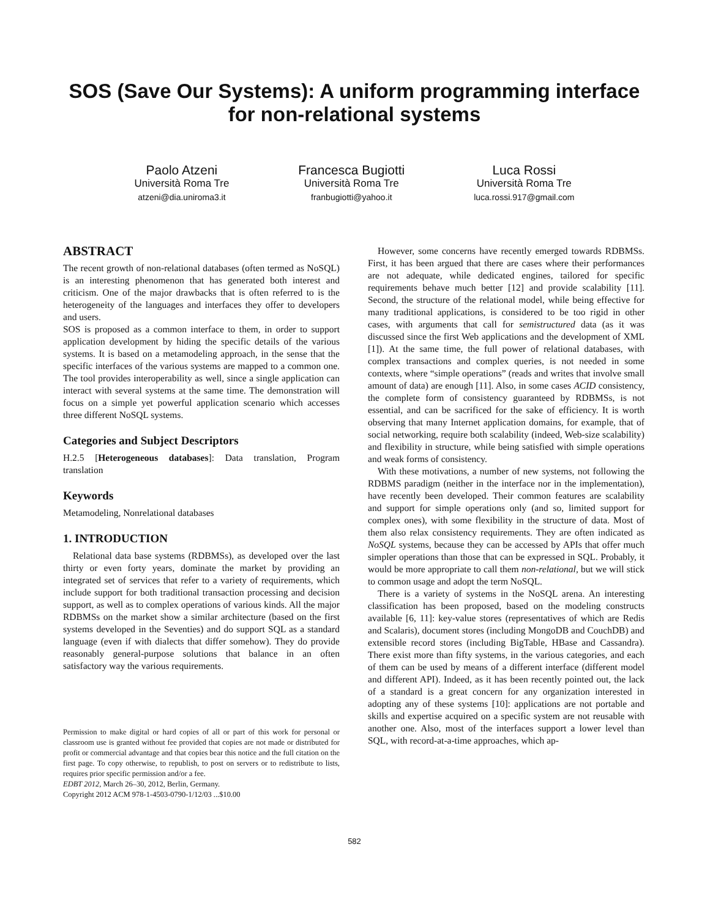SOS (Save Our Systems): A uniform programming interface for non-relational systems
Paolo Atzeni
Università Roma Tre
atzeni@dia.uniroma3.it
Francesca Bugiotti
Università Roma Tre
franbugiotti@yahoo.it
Luca Rossi
Università Roma Tre
luca.rossi.917@gmail.com
ABSTRACT
The recent growth of non-relational databases (often termed as NoSQL) is an interesting phenomenon that has generated both interest and criticism. One of the major drawbacks that is often referred to is the heterogeneity of the languages and interfaces they offer to developers and users.
SOS is proposed as a common interface to them, in order to support application development by hiding the specific details of the various systems. It is based on a metamodeling approach, in the sense that the specific interfaces of the various systems are mapped to a common one. The tool provides interoperability as well, since a single application can interact with several systems at the same time. The demonstration will focus on a simple yet powerful application scenario which accesses three different NoSQL systems.
Categories and Subject Descriptors
H.2.5 [Heterogeneous databases]: Data translation, Program translation
Keywords
Metamodeling, Nonrelational databases
1. INTRODUCTION
Relational data base systems (RDBMSs), as developed over the last thirty or even forty years, dominate the market by providing an integrated set of services that refer to a variety of requirements, which include support for both traditional transaction processing and decision support, as well as to complex operations of various kinds. All the major RDBMSs on the market show a similar architecture (based on the first systems developed in the Seventies) and do support SQL as a standard language (even if with dialects that differ somehow). They do provide reasonably general-purpose solutions that balance in an often satisfactory way the various requirements.
Permission to make digital or hard copies of all or part of this work for personal or classroom use is granted without fee provided that copies are not made or distributed for profit or commercial advantage and that copies bear this notice and the full citation on the first page. To copy otherwise, to republish, to post on servers or to redistribute to lists, requires prior specific permission and/or a fee.
EDBT 2012, March 26–30, 2012, Berlin, Germany.
Copyright 2012 ACM 978-1-4503-0790-1/12/03 ...$10.00
However, some concerns have recently emerged towards RDBMSs. First, it has been argued that there are cases where their performances are not adequate, while dedicated engines, tailored for specific requirements behave much better [12] and provide scalability [11]. Second, the structure of the relational model, while being effective for many traditional applications, is considered to be too rigid in other cases, with arguments that call for semistructured data (as it was discussed since the first Web applications and the development of XML [1]). At the same time, the full power of relational databases, with complex transactions and complex queries, is not needed in some contexts, where “simple operations” (reads and writes that involve small amount of data) are enough [11]. Also, in some cases ACID consistency, the complete form of consistency guaranteed by RDBMSs, is not essential, and can be sacrificed for the sake of efficiency. It is worth observing that many Internet application domains, for example, that of social networking, require both scalability (indeed, Web-size scalability) and flexibility in structure, while being satisfied with simple operations and weak forms of consistency.
With these motivations, a number of new systems, not following the RDBMS paradigm (neither in the interface nor in the implementation), have recently been developed. Their common features are scalability and support for simple operations only (and so, limited support for complex ones), with some flexibility in the structure of data. Most of them also relax consistency requirements. They are often indicated as NoSQL systems, because they can be accessed by APIs that offer much simpler operations than those that can be expressed in SQL. Probably, it would be more appropriate to call them non-relational, but we will stick to common usage and adopt the term NoSQL.
There is a variety of systems in the NoSQL arena. An interesting classification has been proposed, based on the modeling constructs available [6, 11]: key-value stores (representatives of which are Redis and Scalaris), document stores (including MongoDB and CouchDB) and extensible record stores (including BigTable, HBase and Cassandra). There exist more than fifty systems, in the various categories, and each of them can be used by means of a different interface (different model and different API). Indeed, as it has been recently pointed out, the lack of a standard is a great concern for any organization interested in adopting any of these systems [10]: applications are not portable and skills and expertise acquired on a specific system are not reusable with another one. Also, most of the interfaces support a lower level than SQL, with record-at-a-time approaches, which ap-
582